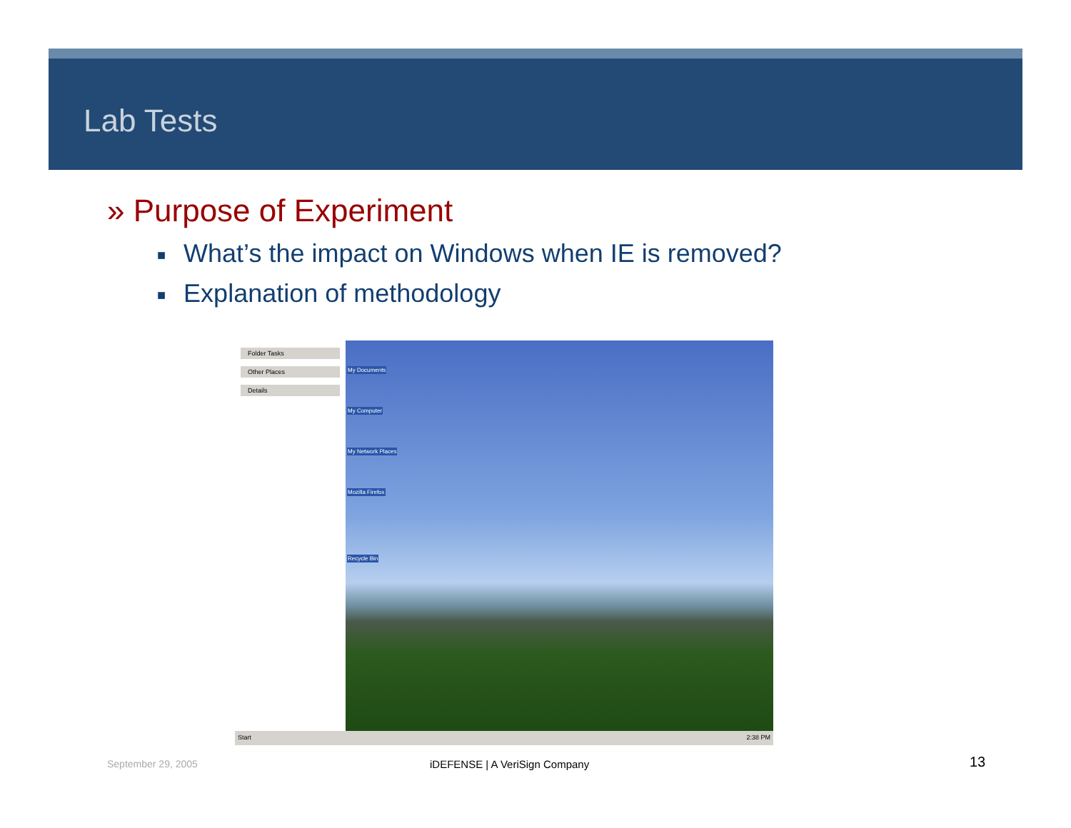Lab Tests
» Purpose of Experiment
■ What’s the impact on Windows when IE is removed?
■ Explanation of methodology
Folder Tasks
Other Places
Details
My Documents
My Computer
My Network Places
Mozilla Firefox
Recycle Bin
Start 2:38 PM
September 29, 2005 iDEFENSE | A VeriSign Company 13